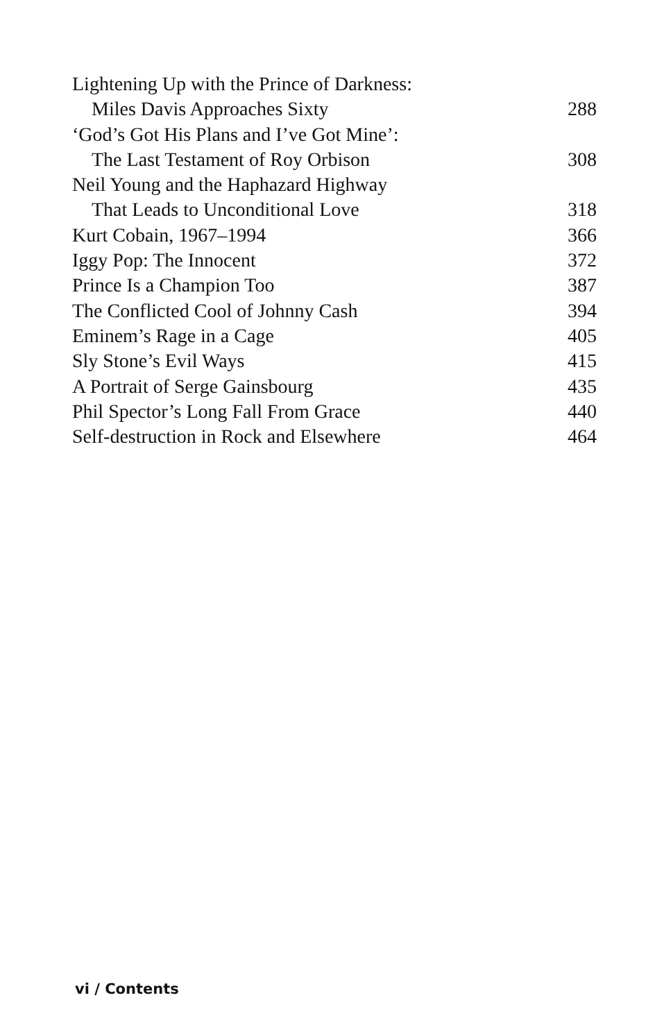Lightening Up with the Prince of Darkness:
Miles Davis Approaches Sixty 288
‘God’s Got His Plans and I’ve Got Mine’:
The Last Testament of Roy Orbison 308
Neil Young and the Haphazard Highway
That Leads to Unconditional Love 318
Kurt Cobain, 1967–1994 366
Iggy Pop: The Innocent 372
Prince Is a Champion Too 387
The Conflicted Cool of Johnny Cash 394
Eminem’s Rage in a Cage 405
Sly Stone’s Evil Ways 415
A Portrait of Serge Gainsbourg 435
Phil Spector’s Long Fall From Grace 440
Self-destruction in Rock and Elsewhere 464
vi / Contents